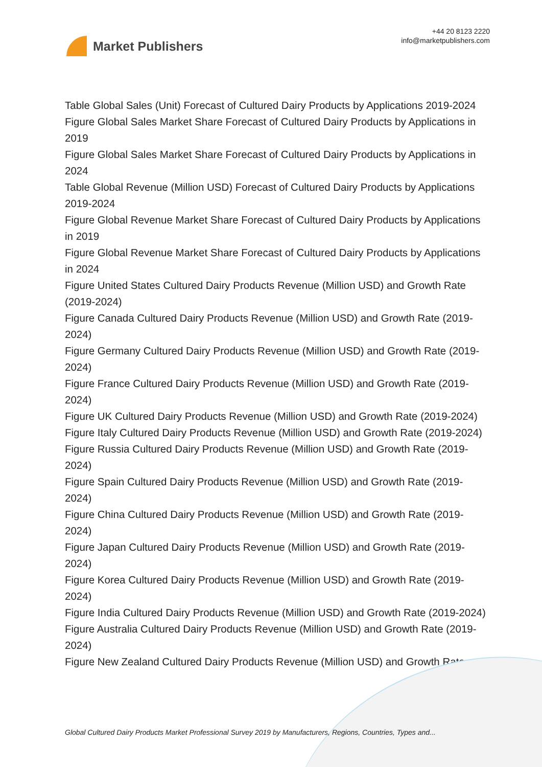Market Publishers
+44 20 8123 2220
info@marketpublishers.com
Table Global Sales (Unit) Forecast of Cultured Dairy Products by Applications 2019-2024
Figure Global Sales Market Share Forecast of Cultured Dairy Products by Applications in 2019
Figure Global Sales Market Share Forecast of Cultured Dairy Products by Applications in 2024
Table Global Revenue (Million USD) Forecast of Cultured Dairy Products by Applications 2019-2024
Figure Global Revenue Market Share Forecast of Cultured Dairy Products by Applications in 2019
Figure Global Revenue Market Share Forecast of Cultured Dairy Products by Applications in 2024
Figure United States Cultured Dairy Products Revenue (Million USD) and Growth Rate (2019-2024)
Figure Canada Cultured Dairy Products Revenue (Million USD) and Growth Rate (2019-2024)
Figure Germany Cultured Dairy Products Revenue (Million USD) and Growth Rate (2019-2024)
Figure France Cultured Dairy Products Revenue (Million USD) and Growth Rate (2019-2024)
Figure UK Cultured Dairy Products Revenue (Million USD) and Growth Rate (2019-2024)
Figure Italy Cultured Dairy Products Revenue (Million USD) and Growth Rate (2019-2024)
Figure Russia Cultured Dairy Products Revenue (Million USD) and Growth Rate (2019-2024)
Figure Spain Cultured Dairy Products Revenue (Million USD) and Growth Rate (2019-2024)
Figure China Cultured Dairy Products Revenue (Million USD) and Growth Rate (2019-2024)
Figure Japan Cultured Dairy Products Revenue (Million USD) and Growth Rate (2019-2024)
Figure Korea Cultured Dairy Products Revenue (Million USD) and Growth Rate (2019-2024)
Figure India Cultured Dairy Products Revenue (Million USD) and Growth Rate (2019-2024)
Figure Australia Cultured Dairy Products Revenue (Million USD) and Growth Rate (2019-2024)
Figure New Zealand Cultured Dairy Products Revenue (Million USD) and Growth Rate
Global Cultured Dairy Products Market Professional Survey 2019 by Manufacturers, Regions, Countries, Types and...